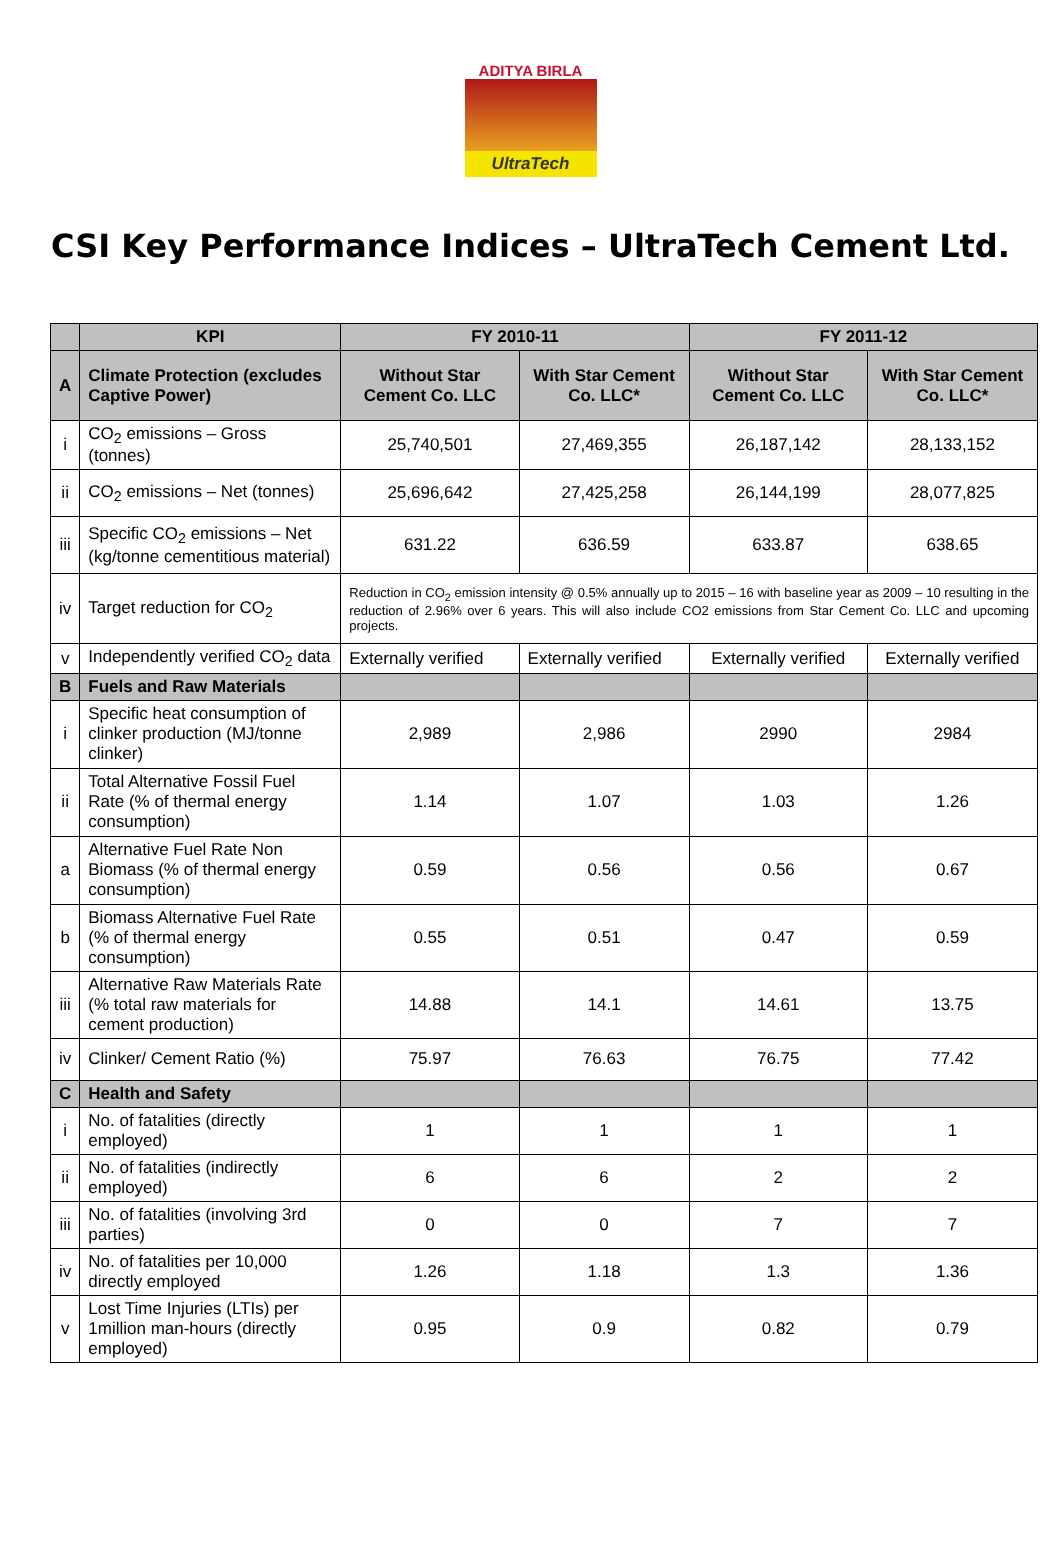ADITYA BIRLA
UltraTech
CSI Key Performance Indices – UltraTech Cement Ltd.
| | KPI | FY 2010-11 | | FY 2011-12 | |
| --- | --- | --- | --- | --- | --- |
| A | Climate Protection (excludes Captive Power) | Without Star Cement Co. LLC | With Star Cement Co. LLC* | Without Star Cement Co. LLC | With Star Cement Co. LLC* |
| i | CO<sub>2</sub> emissions – Gross (tonnes) | 25,740,501 | 27,469,355 | 26,187,142 | 28,133,152 |
| ii | CO<sub>2</sub> emissions – Net (tonnes) | 25,696,642 | 27,425,258 | 26,144,199 | 28,077,825 |
| iii | Specific CO<sub>2</sub> emissions – Net (kg/tonne cementitious material) | 631.22 | 636.59 | 633.87 | 638.65 |
| iv | Target reduction for CO<sub>2</sub> | Reduction in CO<sub>2</sub> emission intensity @ 0.5% annually up to 2015 – 16 with baseline year as 2009 – 10 resulting in the reduction of 2.96% over 6 years. This will also include CO2 emissions from Star Cement Co. LLC and upcoming projects. | | | |
| v | Independently verified CO<sub>2</sub> data | Externally verified | Externally verified | Externally verified | Externally verified |
| B | Fuels and Raw Materials | | | | |
| i | Specific heat consumption of clinker production (MJ/tonne clinker) | 2,989 | 2,986 | 2990 | 2984 |
| ii | Total Alternative Fossil Fuel Rate (% of thermal energy consumption) | 1.14 | 1.07 | 1.03 | 1.26 |
| a | Alternative Fuel Rate Non Biomass (% of thermal energy consumption) | 0.59 | 0.56 | 0.56 | 0.67 |
| b | Biomass Alternative Fuel Rate (% of thermal energy consumption) | 0.55 | 0.51 | 0.47 | 0.59 |
| iii | Alternative Raw Materials Rate (% total raw materials for cement production) | 14.88 | 14.1 | 14.61 | 13.75 |
| iv | Clinker/ Cement Ratio (%) | 75.97 | 76.63 | 76.75 | 77.42 |
| C | Health and Safety | | | | |
| i | No. of fatalities (directly employed) | 1 | 1 | 1 | 1 |
| ii | No. of fatalities (indirectly employed) | 6 | 6 | 2 | 2 |
| iii | No. of fatalities (involving 3rd parties) | 0 | 0 | 7 | 7 |
| iv | No. of fatalities per 10,000 directly employed | 1.26 | 1.18 | 1.3 | 1.36 |
| v | Lost Time Injuries (LTIs) per 1million man-hours (directly employed) | 0.95 | 0.9 | 0.82 | 0.79 |